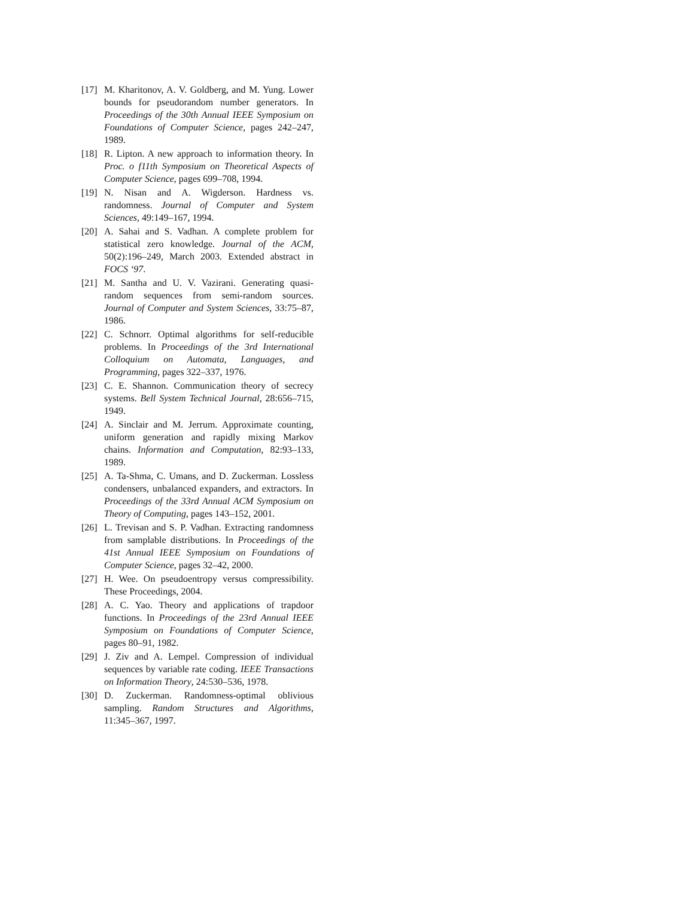[17] M. Kharitonov, A. V. Goldberg, and M. Yung. Lower bounds for pseudorandom number generators. In Proceedings of the 30th Annual IEEE Symposium on Foundations of Computer Science, pages 242–247, 1989.
[18] R. Lipton. A new approach to information theory. In Proc. o f11th Symposium on Theoretical Aspects of Computer Science, pages 699–708, 1994.
[19] N. Nisan and A. Wigderson. Hardness vs. randomness. Journal of Computer and System Sciences, 49:149–167, 1994.
[20] A. Sahai and S. Vadhan. A complete problem for statistical zero knowledge. Journal of the ACM, 50(2):196–249, March 2003. Extended abstract in FOCS ‘97.
[21] M. Santha and U. V. Vazirani. Generating quasi-random sequences from semi-random sources. Journal of Computer and System Sciences, 33:75–87, 1986.
[22] C. Schnorr. Optimal algorithms for self-reducible problems. In Proceedings of the 3rd International Colloquium on Automata, Languages, and Programming, pages 322–337, 1976.
[23] C. E. Shannon. Communication theory of secrecy systems. Bell System Technical Journal, 28:656–715, 1949.
[24] A. Sinclair and M. Jerrum. Approximate counting, uniform generation and rapidly mixing Markov chains. Information and Computation, 82:93–133, 1989.
[25] A. Ta-Shma, C. Umans, and D. Zuckerman. Lossless condensers, unbalanced expanders, and extractors. In Proceedings of the 33rd Annual ACM Symposium on Theory of Computing, pages 143–152, 2001.
[26] L. Trevisan and S. P. Vadhan. Extracting randomness from samplable distributions. In Proceedings of the 41st Annual IEEE Symposium on Foundations of Computer Science, pages 32–42, 2000.
[27] H. Wee. On pseudoentropy versus compressibility. These Proceedings, 2004.
[28] A. C. Yao. Theory and applications of trapdoor functions. In Proceedings of the 23rd Annual IEEE Symposium on Foundations of Computer Science, pages 80–91, 1982.
[29] J. Ziv and A. Lempel. Compression of individual sequences by variable rate coding. IEEE Transactions on Information Theory, 24:530–536, 1978.
[30] D. Zuckerman. Randomness-optimal oblivious sampling. Random Structures and Algorithms, 11:345–367, 1997.